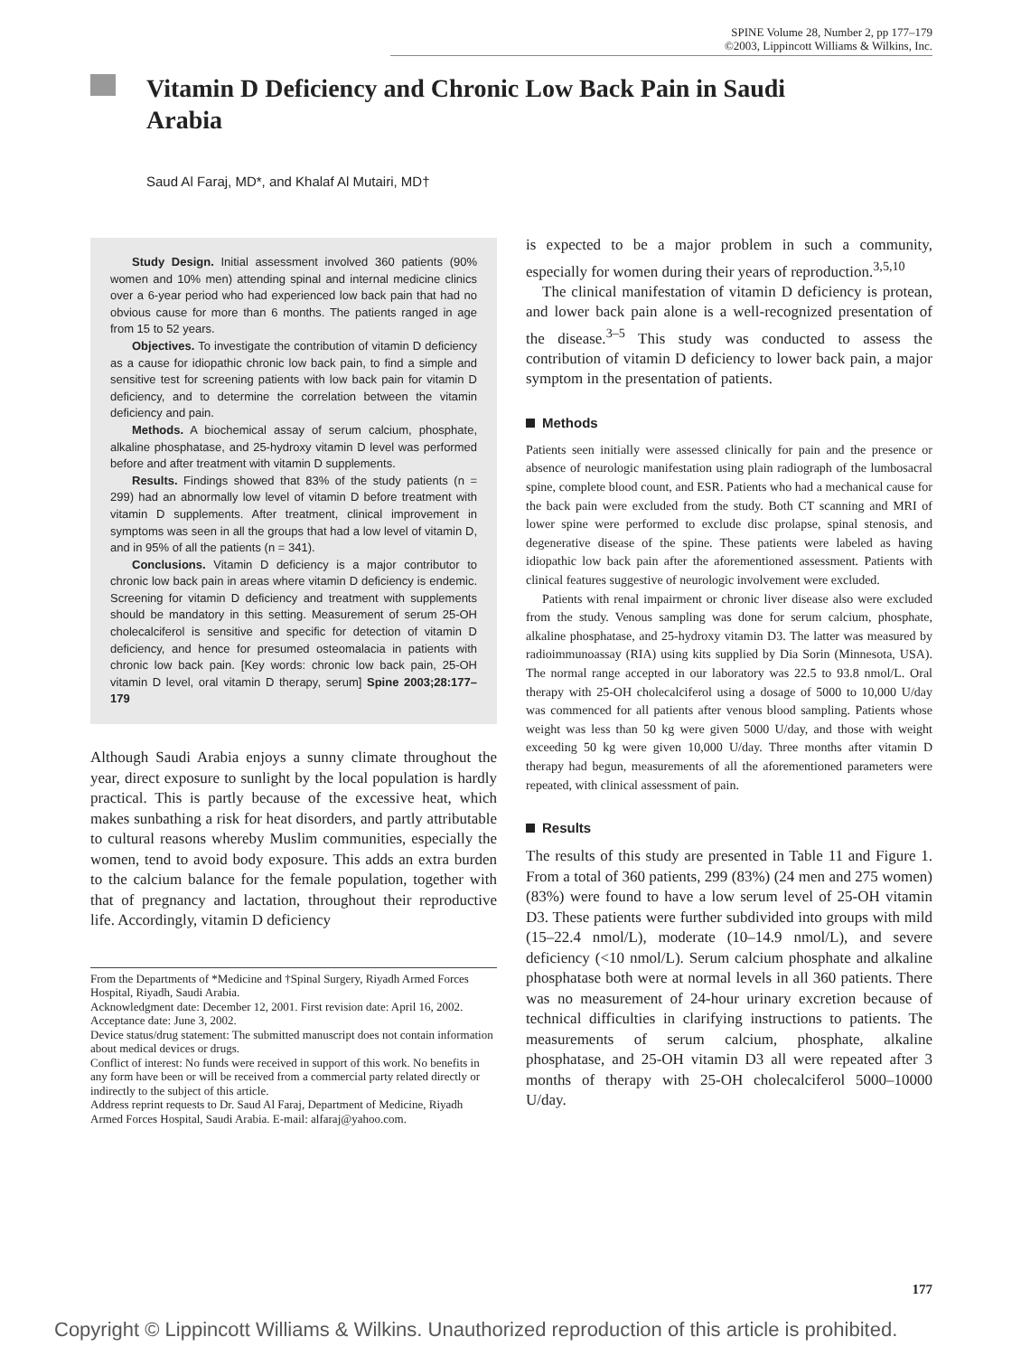SPINE Volume 28, Number 2, pp 177–179
©2003, Lippincott Williams & Wilkins, Inc.
Vitamin D Deficiency and Chronic Low Back Pain in Saudi Arabia
Saud Al Faraj, MD*, and Khalaf Al Mutairi, MD†
Study Design. Initial assessment involved 360 patients (90% women and 10% men) attending spinal and internal medicine clinics over a 6-year period who had experienced low back pain that had no obvious cause for more than 6 months. The patients ranged in age from 15 to 52 years.
Objectives. To investigate the contribution of vitamin D deficiency as a cause for idiopathic chronic low back pain, to find a simple and sensitive test for screening patients with low back pain for vitamin D deficiency, and to determine the correlation between the vitamin deficiency and pain.
Methods. A biochemical assay of serum calcium, phosphate, alkaline phosphatase, and 25-hydroxy vitamin D level was performed before and after treatment with vitamin D supplements.
Results. Findings showed that 83% of the study patients (n = 299) had an abnormally low level of vitamin D before treatment with vitamin D supplements. After treatment, clinical improvement in symptoms was seen in all the groups that had a low level of vitamin D, and in 95% of all the patients (n = 341).
Conclusions. Vitamin D deficiency is a major contributor to chronic low back pain in areas where vitamin D deficiency is endemic. Screening for vitamin D deficiency and treatment with supplements should be mandatory in this setting. Measurement of serum 25-OH cholecalciferol is sensitive and specific for detection of vitamin D deficiency, and hence for presumed osteomalacia in patients with chronic low back pain. [Key words: chronic low back pain, 25-OH vitamin D level, oral vitamin D therapy, serum] Spine 2003;28:177–179
Although Saudi Arabia enjoys a sunny climate throughout the year, direct exposure to sunlight by the local population is hardly practical. This is partly because of the excessive heat, which makes sunbathing a risk for heat disorders, and partly attributable to cultural reasons whereby Muslim communities, especially the women, tend to avoid body exposure. This adds an extra burden to the calcium balance for the female population, together with that of pregnancy and lactation, throughout their reproductive life. Accordingly, vitamin D deficiency
From the Departments of *Medicine and †Spinal Surgery, Riyadh Armed Forces Hospital, Riyadh, Saudi Arabia.
Acknowledgment date: December 12, 2001. First revision date: April 16, 2002.
Acceptance date: June 3, 2002.
Device status/drug statement: The submitted manuscript does not contain information about medical devices or drugs.
Conflict of interest: No funds were received in support of this work. No benefits in any form have been or will be received from a commercial party related directly or indirectly to the subject of this article.
Address reprint requests to Dr. Saud Al Faraj, Department of Medicine, Riyadh Armed Forces Hospital, Saudi Arabia. E-mail: alfaraj@yahoo.com.
is expected to be a major problem in such a community, especially for women during their years of reproduction.<sup>3,5,10</sup>
The clinical manifestation of vitamin D deficiency is protean, and lower back pain alone is a well-recognized presentation of the disease.<sup>3–5</sup> This study was conducted to assess the contribution of vitamin D deficiency to lower back pain, a major symptom in the presentation of patients.
Methods
Patients seen initially were assessed clinically for pain and the presence or absence of neurologic manifestation using plain radiograph of the lumbosacral spine, complete blood count, and ESR. Patients who had a mechanical cause for the back pain were excluded from the study. Both CT scanning and MRI of lower spine were performed to exclude disc prolapse, spinal stenosis, and degenerative disease of the spine. These patients were labeled as having idiopathic low back pain after the aforementioned assessment. Patients with clinical features suggestive of neurologic involvement were excluded.
Patients with renal impairment or chronic liver disease also were excluded from the study. Venous sampling was done for serum calcium, phosphate, alkaline phosphatase, and 25-hydroxy vitamin D3. The latter was measured by radioimmunoassay (RIA) using kits supplied by Dia Sorin (Minnesota, USA). The normal range accepted in our laboratory was 22.5 to 93.8 nmol/L. Oral therapy with 25-OH cholecalciferol using a dosage of 5000 to 10,000 U/day was commenced for all patients after venous blood sampling. Patients whose weight was less than 50 kg were given 5000 U/day, and those with weight exceeding 50 kg were given 10,000 U/day. Three months after vitamin D therapy had begun, measurements of all the aforementioned parameters were repeated, with clinical assessment of pain.
Results
The results of this study are presented in Table 11 and Figure 1. From a total of 360 patients, 299 (83%) (24 men and 275 women)(83%) were found to have a low serum level of 25-OH vitamin D3. These patients were further subdivided into groups with mild (15–22.4 nmol/L), moderate (10–14.9 nmol/L), and severe deficiency (<10 nmol/L). Serum calcium phosphate and alkaline phosphatase both were at normal levels in all 360 patients. There was no measurement of 24-hour urinary excretion because of technical difficulties in clarifying instructions to patients. The measurements of serum calcium, phosphate, alkaline phosphatase, and 25-OH vitamin D3 all were repeated after 3 months of therapy with 25-OH cholecalciferol 5000–10000 U/day.
177
Copyright © Lippincott Williams & Wilkins. Unauthorized reproduction of this article is prohibited.